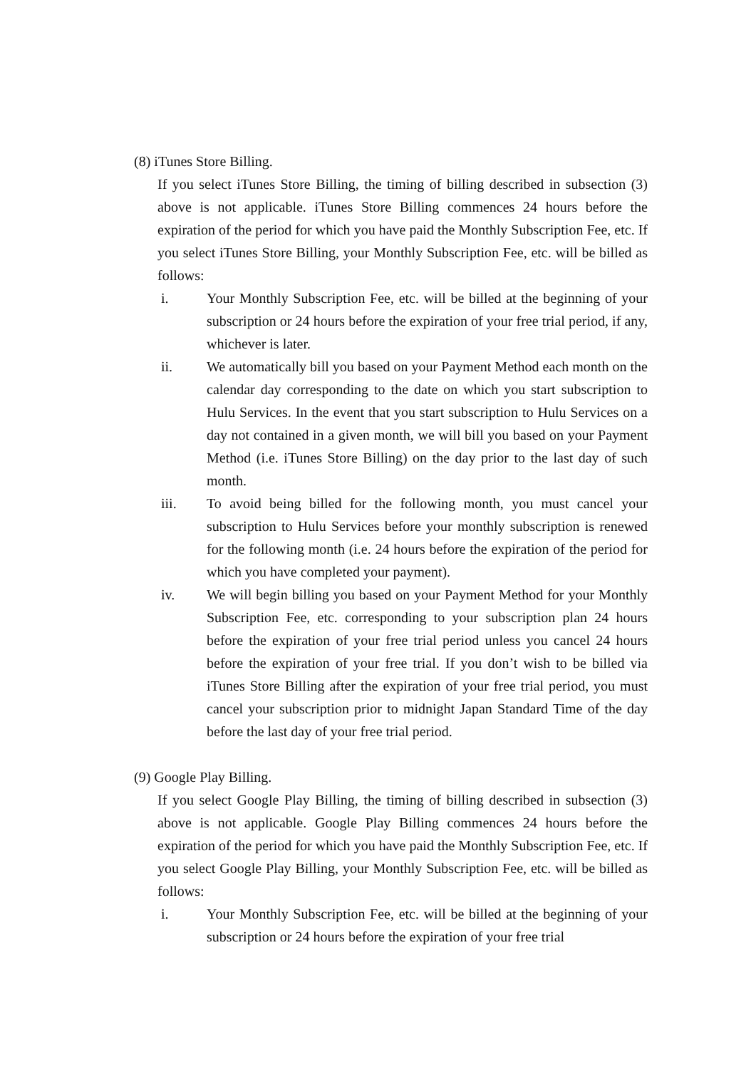(8) iTunes Store Billing.
If you select iTunes Store Billing, the timing of billing described in subsection (3) above is not applicable. iTunes Store Billing commences 24 hours before the expiration of the period for which you have paid the Monthly Subscription Fee, etc. If you select iTunes Store Billing, your Monthly Subscription Fee, etc. will be billed as follows:
i. Your Monthly Subscription Fee, etc. will be billed at the beginning of your subscription or 24 hours before the expiration of your free trial period, if any, whichever is later.
ii. We automatically bill you based on your Payment Method each month on the calendar day corresponding to the date on which you start subscription to Hulu Services. In the event that you start subscription to Hulu Services on a day not contained in a given month, we will bill you based on your Payment Method (i.e. iTunes Store Billing) on the day prior to the last day of such month.
iii. To avoid being billed for the following month, you must cancel your subscription to Hulu Services before your monthly subscription is renewed for the following month (i.e. 24 hours before the expiration of the period for which you have completed your payment).
iv. We will begin billing you based on your Payment Method for your Monthly Subscription Fee, etc. corresponding to your subscription plan 24 hours before the expiration of your free trial period unless you cancel 24 hours before the expiration of your free trial. If you don’t wish to be billed via iTunes Store Billing after the expiration of your free trial period, you must cancel your subscription prior to midnight Japan Standard Time of the day before the last day of your free trial period.
(9) Google Play Billing.
If you select Google Play Billing, the timing of billing described in subsection (3) above is not applicable. Google Play Billing commences 24 hours before the expiration of the period for which you have paid the Monthly Subscription Fee, etc. If you select Google Play Billing, your Monthly Subscription Fee, etc. will be billed as follows:
i. Your Monthly Subscription Fee, etc. will be billed at the beginning of your subscription or 24 hours before the expiration of your free trial